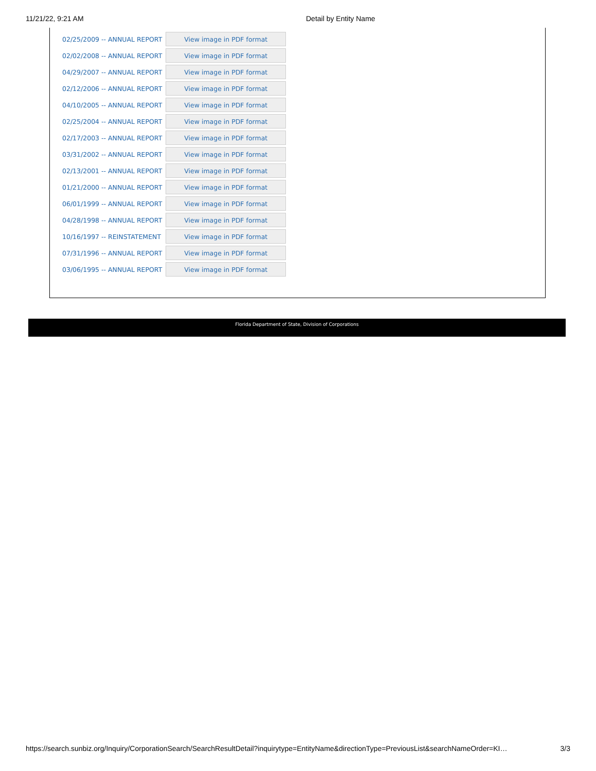11/21/22, 9:21 AM Detail by Entity Name
| 02/25/2009 -- ANNUAL REPORT | View image in PDF format |
| 02/02/2008 -- ANNUAL REPORT | View image in PDF format |
| 04/29/2007 -- ANNUAL REPORT | View image in PDF format |
| 02/12/2006 -- ANNUAL REPORT | View image in PDF format |
| 04/10/2005 -- ANNUAL REPORT | View image in PDF format |
| 02/25/2004 -- ANNUAL REPORT | View image in PDF format |
| 02/17/2003 -- ANNUAL REPORT | View image in PDF format |
| 03/31/2002 -- ANNUAL REPORT | View image in PDF format |
| 02/13/2001 -- ANNUAL REPORT | View image in PDF format |
| 01/21/2000 -- ANNUAL REPORT | View image in PDF format |
| 06/01/1999 -- ANNUAL REPORT | View image in PDF format |
| 04/28/1998 -- ANNUAL REPORT | View image in PDF format |
| 10/16/1997 -- REINSTATEMENT | View image in PDF format |
| 07/31/1996 -- ANNUAL REPORT | View image in PDF format |
| 03/06/1995 -- ANNUAL REPORT | View image in PDF format |
Florida Department of State, Division of Corporations
https://search.sunbiz.org/Inquiry/CorporationSearch/SearchResultDetail?inquirytype=EntityName&directionType=PreviousList&searchNameOrder=KI… 3/3